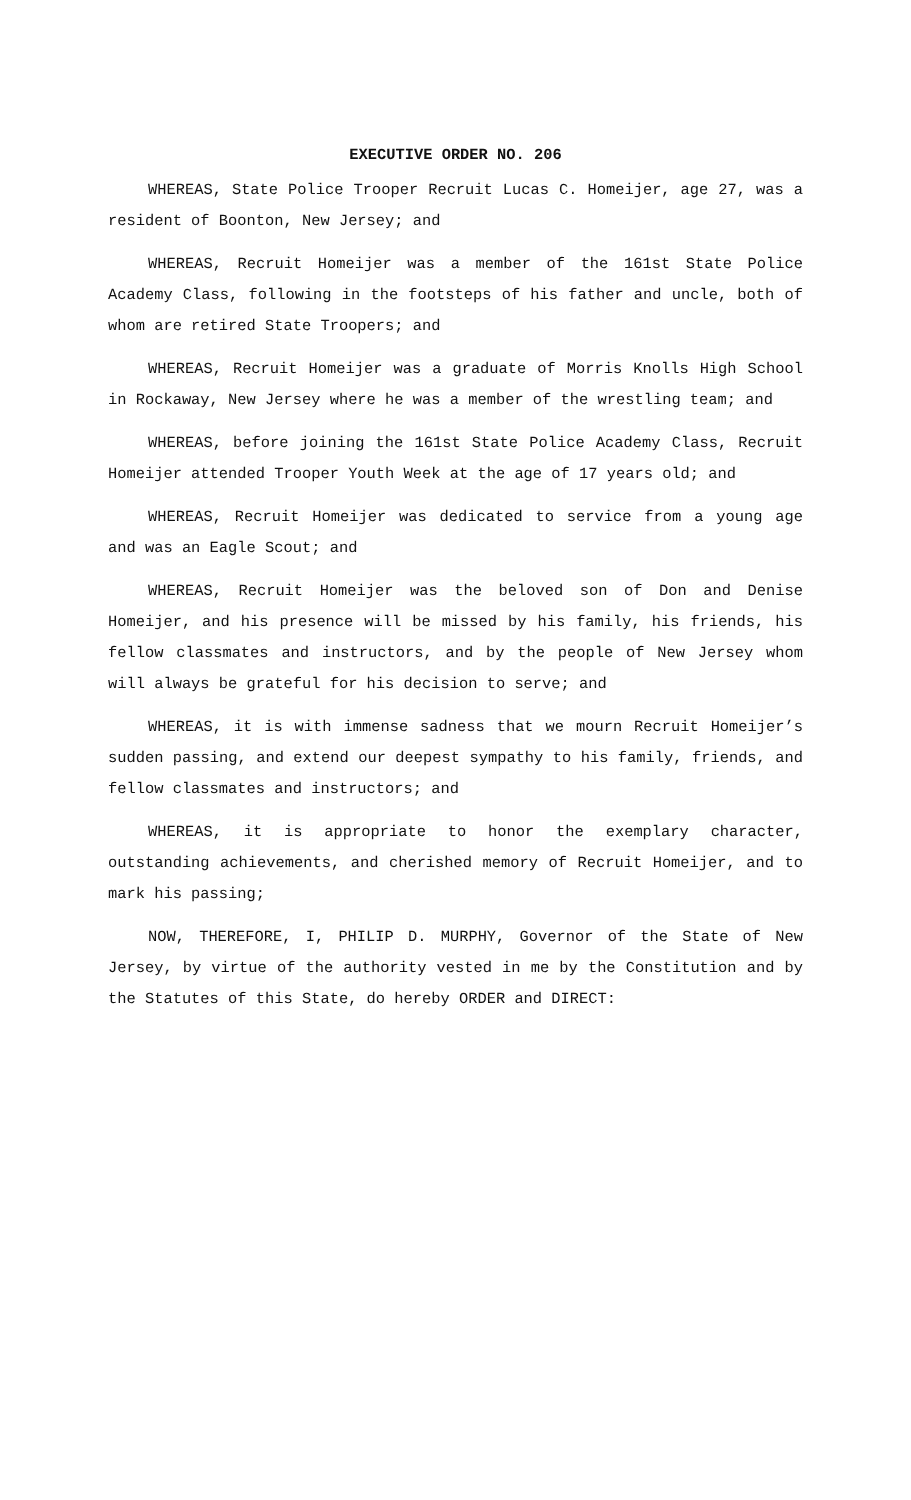EXECUTIVE ORDER NO. 206
WHEREAS, State Police Trooper Recruit Lucas C. Homeijer, age 27, was a resident of Boonton, New Jersey; and
WHEREAS, Recruit Homeijer was a member of the 161st State Police Academy Class, following in the footsteps of his father and uncle, both of whom are retired State Troopers; and
WHEREAS, Recruit Homeijer was a graduate of Morris Knolls High School in Rockaway, New Jersey where he was a member of the wrestling team; and
WHEREAS, before joining the 161st State Police Academy Class, Recruit Homeijer attended Trooper Youth Week at the age of 17 years old; and
WHEREAS, Recruit Homeijer was dedicated to service from a young age and was an Eagle Scout; and
WHEREAS, Recruit Homeijer was the beloved son of Don and Denise Homeijer, and his presence will be missed by his family, his friends, his fellow classmates and instructors, and by the people of New Jersey whom will always be grateful for his decision to serve; and
WHEREAS, it is with immense sadness that we mourn Recruit Homeijer’s sudden passing, and extend our deepest sympathy to his family, friends, and fellow classmates and instructors; and
WHEREAS, it is appropriate to honor the exemplary character, outstanding achievements, and cherished memory of Recruit Homeijer, and to mark his passing;
NOW, THEREFORE, I, PHILIP D. MURPHY, Governor of the State of New Jersey, by virtue of the authority vested in me by the Constitution and by the Statutes of this State, do hereby ORDER and DIRECT: